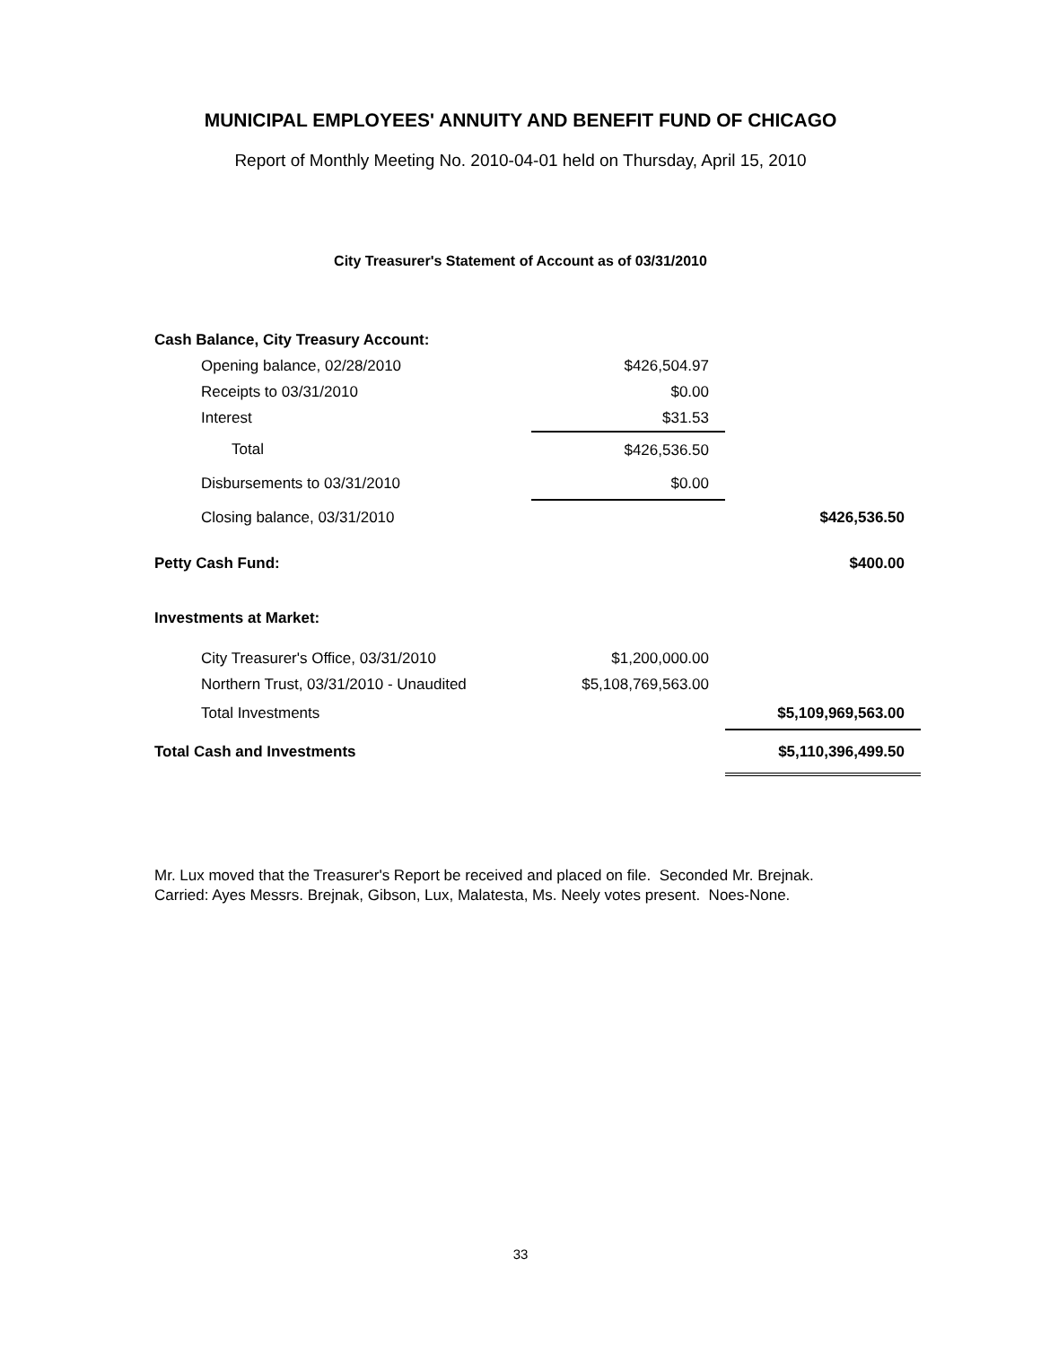MUNICIPAL EMPLOYEES' ANNUITY AND BENEFIT FUND OF CHICAGO
Report of Monthly Meeting No. 2010-04-01 held on Thursday, April 15, 2010
City Treasurer's Statement of Account as of 03/31/2010
| Cash Balance, City Treasury Account: | | |
| Opening balance, 02/28/2010 | $426,504.97 | |
| Receipts to 03/31/2010 | $0.00 | |
| Interest | $31.53 | |
| Total | $426,536.50 | |
| Disbursements to 03/31/2010 | $0.00 | |
| Closing balance, 03/31/2010 | | $426,536.50 |
| Petty Cash Fund: | | $400.00 |
| Investments at Market: | | |
| City Treasurer's Office, 03/31/2010 | $1,200,000.00 | |
| Northern Trust, 03/31/2010 - Unaudited | $5,108,769,563.00 | |
| Total Investments | | $5,109,969,563.00 |
| Total Cash and Investments | | $5,110,396,499.50 |
Mr. Lux moved that the Treasurer's Report be received and placed on file. Seconded Mr. Brejnak.
Carried: Ayes Messrs. Brejnak, Gibson, Lux, Malatesta, Ms. Neely votes present. Noes-None.
33